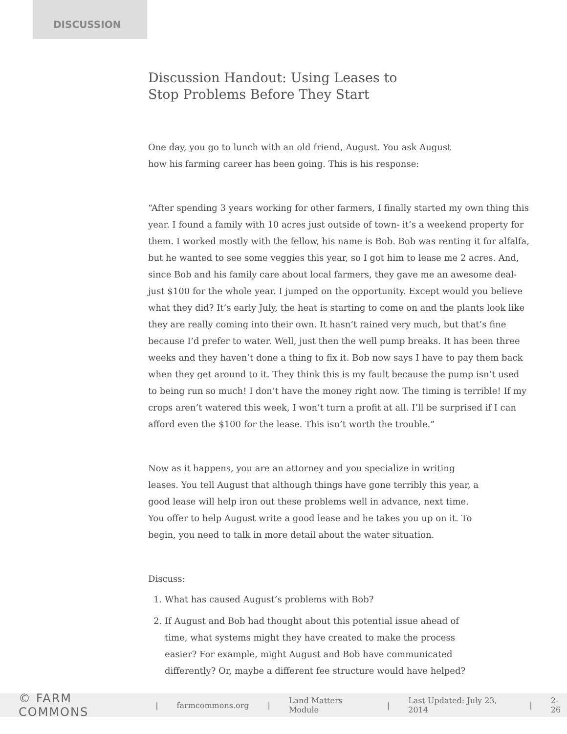DISCUSSION
Discussion Handout: Using Leases to
Stop Problems Before They Start
One day, you go to lunch with an old friend, August. You ask August how his farming career has been going. This is his response:
“After spending 3 years working for other farmers, I finally started my own thing this year. I found a family with 10 acres just outside of town- it’s a weekend property for them. I worked mostly with the fellow, his name is Bob. Bob was renting it for alfalfa, but he wanted to see some veggies this year, so I got him to lease me 2 acres. And, since Bob and his family care about local farmers, they gave me an awesome deal- just $100 for the whole year. I jumped on the opportunity. Except would you believe what they did? It’s early July, the heat is starting to come on and the plants look like they are really coming into their own. It hasn’t rained very much, but that’s fine because I’d prefer to water. Well, just then the well pump breaks. It has been three weeks and they haven’t done a thing to fix it. Bob now says I have to pay them back when they get around to it. They think this is my fault because the pump isn’t used to being run so much! I don’t have the money right now. The timing is terrible! If my crops aren’t watered this week, I won’t turn a profit at all. I’ll be surprised if I can afford even the $100 for the lease. This isn’t worth the trouble.”
Now as it happens, you are an attorney and you specialize in writing leases. You tell August that although things have gone terribly this year, a good lease will help iron out these problems well in advance, next time. You offer to help August write a good lease and he takes you up on it. To begin, you need to talk in more detail about the water situation.
Discuss:
1. What has caused August’s problems with Bob?
2. If August and Bob had thought about this potential issue ahead of time, what systems might they have created to make the process easier? For example, might August and Bob have communicated differently? Or, maybe a different fee structure would have helped?
© FARM COMMONS | farmcommons.org | Land Matters Module | Last Updated: July 23, 2014 | 2-26